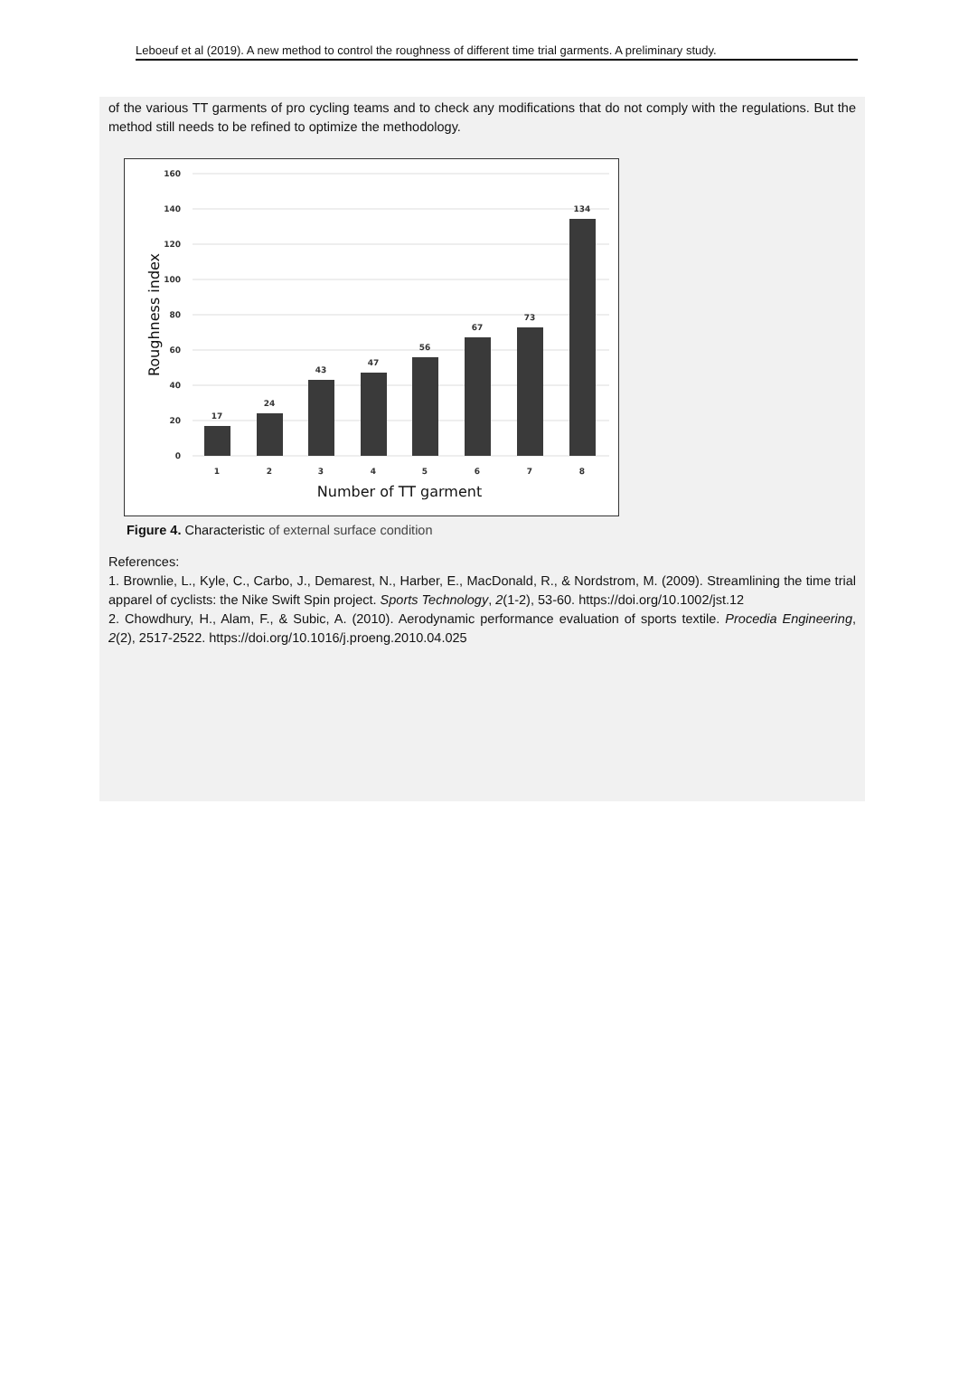Leboeuf et al (2019). A new method to control the roughness of different time trial garments. A preliminary study.
of the various TT garments of pro cycling teams and to check any modifications that do not comply with the regulations. But the method still needs to be refined to optimize the methodology.
160
140
120
100
80
60
40
20
0
17
24
43
47
56
67
73
134
1
2
3
4
5
6
7
8
Number of TT garment
Roughness index
Figure 4. Characteristic of external surface condition
References:
1. Brownlie, L., Kyle, C., Carbo, J., Demarest, N., Harber, E., MacDonald, R., & Nordstrom, M. (2009). Streamlining the time trial apparel of cyclists: the Nike Swift Spin project. Sports Technology, 2(1-2), 53-60. https://doi.org/10.1002/jst.12
2. Chowdhury, H., Alam, F., & Subic, A. (2010). Aerodynamic performance evaluation of sports textile. Procedia Engineering, 2(2), 2517-2522. https://doi.org/10.1016/j.proeng.2010.04.025